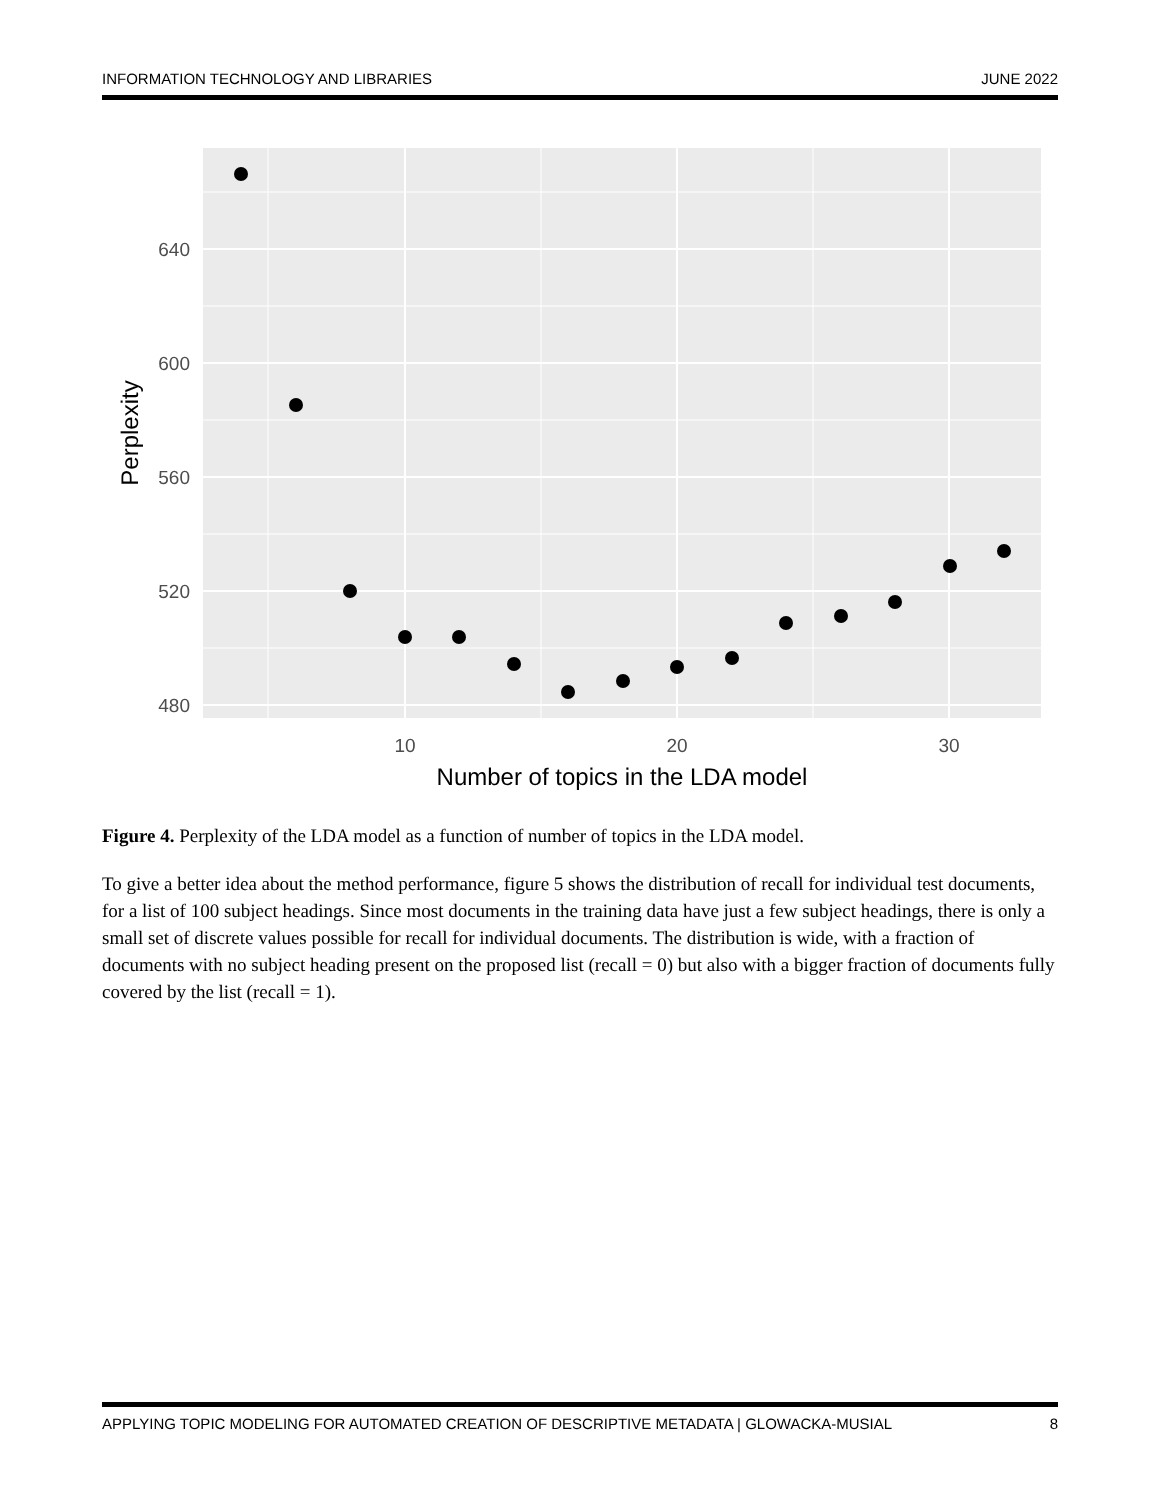INFORMATION TECHNOLOGY AND LIBRARIES JUNE 2022
640
600
560
520
480
10
20
30
Number of topics in the LDA model
Perplexity
Figure 4. Perplexity of the LDA model as a function of number of topics in the LDA model.
To give a better idea about the method performance, figure 5 shows the distribution of recall for individual test documents, for a list of 100 subject headings. Since most documents in the training data have just a few subject headings, there is only a small set of discrete values possible for recall for individual documents. The distribution is wide, with a fraction of documents with no subject heading present on the proposed list (recall = 0) but also with a bigger fraction of documents fully covered by the list (recall = 1).
APPLYING TOPIC MODELING FOR AUTOMATED CREATION OF DESCRIPTIVE METADATA | GLOWACKA-MUSIAL 8